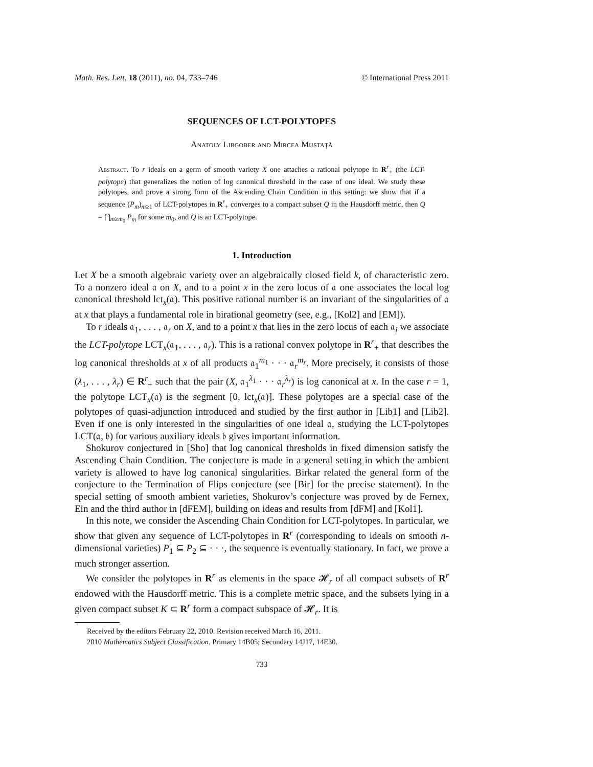Math. Res. Lett. 18 (2011), no. 04, 733–746 © International Press 2011
SEQUENCES OF LCT-POLYTOPES
Anatoly Libgober and Mircea Mustaţă
Abstract. To r ideals on a germ of smooth variety X one attaches a rational polytope in R<sup>r</sup><sub>+</sub> (the LCT-polytope) that generalizes the notion of log canonical threshold in the case of one ideal. We study these polytopes, and prove a strong form of the Ascending Chain Condition in this setting: we show that if a sequence (P<sub>m</sub>)<sub>m≥1</sub> of LCT-polytopes in R<sup>r</sup><sub>+</sub> converges to a compact subset Q in the Hausdorff metric, then Q = ⋂<sub>m≥m<sub>0</sub></sub> P<sub>m</sub> for some m<sub>0</sub>, and Q is an LCT-polytope.
1. Introduction
Let X be a smooth algebraic variety over an algebraically closed field k, of characteristic zero. To a nonzero ideal 𝔞 on X, and to a point x in the zero locus of 𝔞 one associates the local log canonical threshold lct<sub>x</sub>(𝔞). This positive rational number is an invariant of the singularities of 𝔞 at x that plays a fundamental role in birational geometry (see, e.g., [Kol2] and [EM]).
To r ideals 𝔞<sub>1</sub>, . . . , 𝔞<sub>r</sub> on X, and to a point x that lies in the zero locus of each 𝔞<sub>i</sub> we associate the LCT-polytope LCT<sub>x</sub>(𝔞<sub>1</sub>, . . . , 𝔞<sub>r</sub>). This is a rational convex polytope in R<sup>r</sup><sub>+</sub> that describes the log canonical thresholds at x of all products 𝔞<sub>1</sub><sup>m<sub>1</sub></sup> · · · 𝔞<sub>r</sub><sup>m<sub>r</sub></sup>. More precisely, it consists of those (λ<sub>1</sub>, . . . , λ<sub>r</sub>) ∈ R<sup>r</sup><sub>+</sub> such that the pair (X, 𝔞<sub>1</sub><sup>λ<sub>1</sub></sup> · · · 𝔞<sub>r</sub><sup>λ<sub>r</sub></sup>) is log canonical at x. In the case r = 1, the polytope LCT<sub>x</sub>(𝔞) is the segment [0, lct<sub>x</sub>(𝔞)]. These polytopes are a special case of the polytopes of quasi-adjunction introduced and studied by the first author in [Lib1] and [Lib2]. Even if one is only interested in the singularities of one ideal 𝔞, studying the LCT-polytopes LCT(𝔞, 𝔟) for various auxiliary ideals 𝔟 gives important information.
Shokurov conjectured in [Sho] that log canonical thresholds in fixed dimension satisfy the Ascending Chain Condition. The conjecture is made in a general setting in which the ambient variety is allowed to have log canonical singularities. Birkar related the general form of the conjecture to the Termination of Flips conjecture (see [Bir] for the precise statement). In the special setting of smooth ambient varieties, Shokurov’s conjecture was proved by de Fernex, Ein and the third author in [dFEM], building on ideas and results from [dFM] and [Kol1].
In this note, we consider the Ascending Chain Condition for LCT-polytopes. In particular, we show that given any sequence of LCT-polytopes in R<sup>r</sup> (corresponding to ideals on smooth n-dimensional varieties) P<sub>1</sub> ⊆ P<sub>2</sub> ⊆ · · ·, the sequence is eventually stationary. In fact, we prove a much stronger assertion.
We consider the polytopes in R<sup>r</sup> as elements in the space 𝓗<sub>r</sub> of all compact subsets of R<sup>r</sup> endowed with the Hausdorff metric. This is a complete metric space, and the subsets lying in a given compact subset K ⊂ R<sup>r</sup> form a compact subspace of 𝓗<sub>r</sub>. It is
Received by the editors February 22, 2010. Revision received March 16, 2011.
2010 Mathematics Subject Classification. Primary 14B05; Secondary 14J17, 14E30.
733